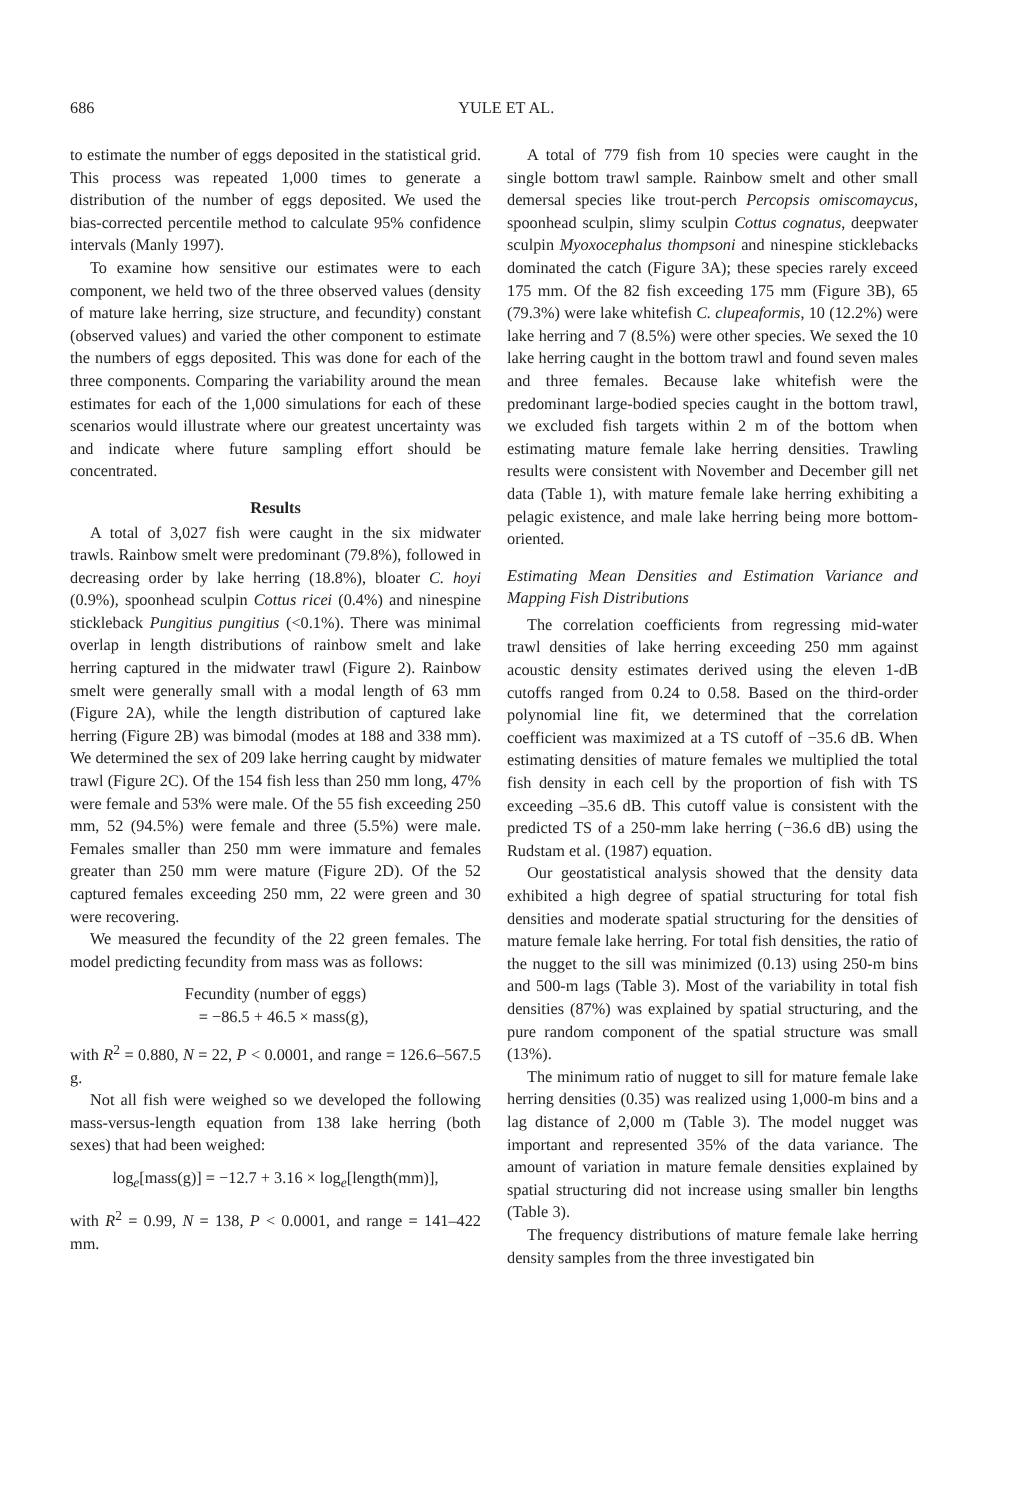686
YULE ET AL.
to estimate the number of eggs deposited in the statistical grid. This process was repeated 1,000 times to generate a distribution of the number of eggs deposited. We used the bias-corrected percentile method to calculate 95% confidence intervals (Manly 1997).
To examine how sensitive our estimates were to each component, we held two of the three observed values (density of mature lake herring, size structure, and fecundity) constant (observed values) and varied the other component to estimate the numbers of eggs deposited. This was done for each of the three components. Comparing the variability around the mean estimates for each of the 1,000 simulations for each of these scenarios would illustrate where our greatest uncertainty was and indicate where future sampling effort should be concentrated.
Results
A total of 3,027 fish were caught in the six midwater trawls. Rainbow smelt were predominant (79.8%), followed in decreasing order by lake herring (18.8%), bloater C. hoyi (0.9%), spoonhead sculpin Cottus ricei (0.4%) and ninespine stickleback Pungitius pungitius (<0.1%). There was minimal overlap in length distributions of rainbow smelt and lake herring captured in the midwater trawl (Figure 2). Rainbow smelt were generally small with a modal length of 63 mm (Figure 2A), while the length distribution of captured lake herring (Figure 2B) was bimodal (modes at 188 and 338 mm). We determined the sex of 209 lake herring caught by midwater trawl (Figure 2C). Of the 154 fish less than 250 mm long, 47% were female and 53% were male. Of the 55 fish exceeding 250 mm, 52 (94.5%) were female and three (5.5%) were male. Females smaller than 250 mm were immature and females greater than 250 mm were mature (Figure 2D). Of the 52 captured females exceeding 250 mm, 22 were green and 30 were recovering.
We measured the fecundity of the 22 green females. The model predicting fecundity from mass was as follows:
Fecundity (number of eggs)
= −86.5 + 46.5 × mass(g),
with R<sup>2</sup> = 0.880, N = 22, P < 0.0001, and range = 126.6–567.5 g.
Not all fish were weighed so we developed the following mass-versus-length equation from 138 lake herring (both sexes) that had been weighed:
log<sub>e</sub>[mass(g)] = −12.7 + 3.16 × log<sub>e</sub>[length(mm)],
with R<sup>2</sup> = 0.99, N = 138, P < 0.0001, and range = 141–422 mm.
A total of 779 fish from 10 species were caught in the single bottom trawl sample. Rainbow smelt and other small demersal species like trout-perch Percopsis omiscomaycus, spoonhead sculpin, slimy sculpin Cottus cognatus, deepwater sculpin Myoxocephalus thompsoni and ninespine sticklebacks dominated the catch (Figure 3A); these species rarely exceed 175 mm. Of the 82 fish exceeding 175 mm (Figure 3B), 65 (79.3%) were lake whitefish C. clupeaformis, 10 (12.2%) were lake herring and 7 (8.5%) were other species. We sexed the 10 lake herring caught in the bottom trawl and found seven males and three females. Because lake whitefish were the predominant large-bodied species caught in the bottom trawl, we excluded fish targets within 2 m of the bottom when estimating mature female lake herring densities. Trawling results were consistent with November and December gill net data (Table 1), with mature female lake herring exhibiting a pelagic existence, and male lake herring being more bottom-oriented.
Estimating Mean Densities and Estimation Variance and Mapping Fish Distributions
The correlation coefficients from regressing mid-water trawl densities of lake herring exceeding 250 mm against acoustic density estimates derived using the eleven 1-dB cutoffs ranged from 0.24 to 0.58. Based on the third-order polynomial line fit, we determined that the correlation coefficient was maximized at a TS cutoff of −35.6 dB. When estimating densities of mature females we multiplied the total fish density in each cell by the proportion of fish with TS exceeding –35.6 dB. This cutoff value is consistent with the predicted TS of a 250-mm lake herring (−36.6 dB) using the Rudstam et al. (1987) equation.
Our geostatistical analysis showed that the density data exhibited a high degree of spatial structuring for total fish densities and moderate spatial structuring for the densities of mature female lake herring. For total fish densities, the ratio of the nugget to the sill was minimized (0.13) using 250-m bins and 500-m lags (Table 3). Most of the variability in total fish densities (87%) was explained by spatial structuring, and the pure random component of the spatial structure was small (13%).
The minimum ratio of nugget to sill for mature female lake herring densities (0.35) was realized using 1,000-m bins and a lag distance of 2,000 m (Table 3). The model nugget was important and represented 35% of the data variance. The amount of variation in mature female densities explained by spatial structuring did not increase using smaller bin lengths (Table 3).
The frequency distributions of mature female lake herring density samples from the three investigated bin